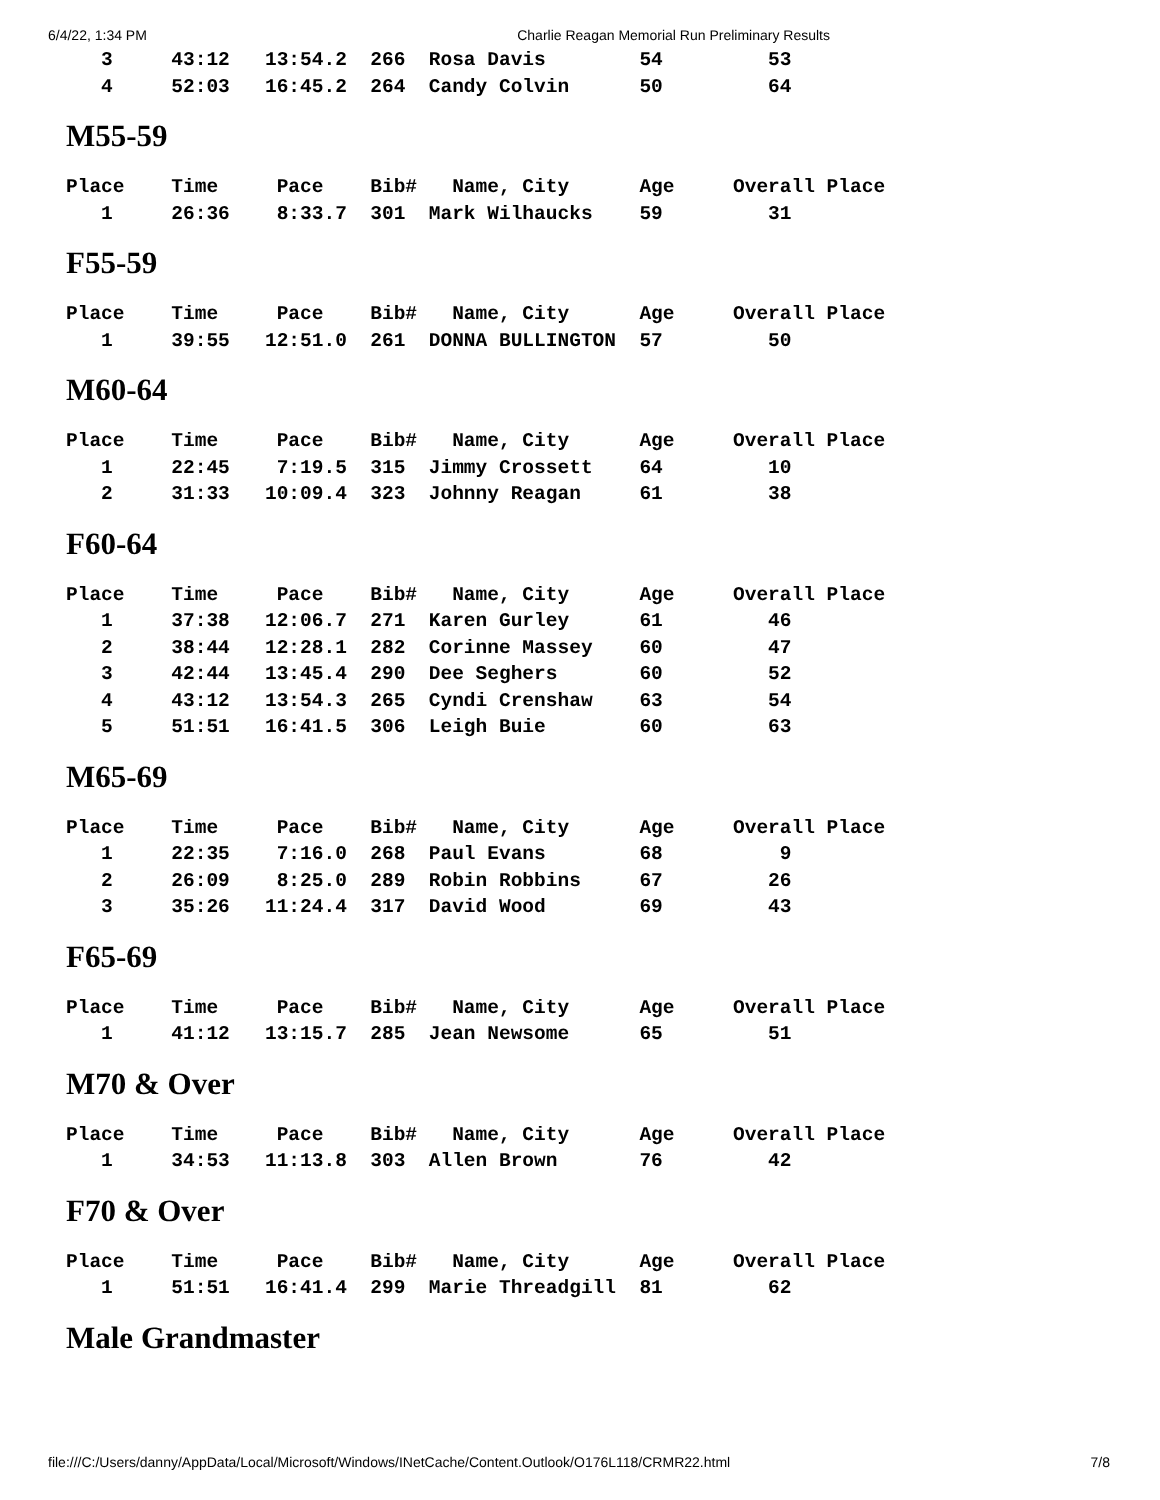6/4/22, 1:34 PM Charlie Reagan Memorial Run Preliminary Results
   3     43:12   13:54.2  266  Rosa Davis        54         53
   4     52:03   16:45.2  264  Candy Colvin      50         64
M55-59
Place    Time     Pace    Bib#   Name, City      Age     Overall Place
   1     26:36    8:33.7  301  Mark Wilhaucks    59         31
F55-59
Place    Time     Pace    Bib#   Name, City      Age     Overall Place
   1     39:55   12:51.0  261  DONNA BULLINGTON  57         50
M60-64
Place    Time     Pace    Bib#   Name, City      Age     Overall Place
   1     22:45    7:19.5  315  Jimmy Crossett    64         10
   2     31:33   10:09.4  323  Johnny Reagan     61         38
F60-64
Place    Time     Pace    Bib#   Name, City      Age     Overall Place
   1     37:38   12:06.7  271  Karen Gurley      61         46
   2     38:44   12:28.1  282  Corinne Massey    60         47
   3     42:44   13:45.4  290  Dee Seghers       60         52
   4     43:12   13:54.3  265  Cyndi Crenshaw    63         54
   5     51:51   16:41.5  306  Leigh Buie        60         63
M65-69
Place    Time     Pace    Bib#   Name, City      Age     Overall Place
   1     22:35    7:16.0  268  Paul Evans        68          9
   2     26:09    8:25.0  289  Robin Robbins     67         26
   3     35:26   11:24.4  317  David Wood        69         43
F65-69
Place    Time     Pace    Bib#   Name, City      Age     Overall Place
   1     41:12   13:15.7  285  Jean Newsome      65         51
M70 & Over
Place    Time     Pace    Bib#   Name, City      Age     Overall Place
   1     34:53   11:13.8  303  Allen Brown       76         42
F70 & Over
Place    Time     Pace    Bib#   Name, City      Age     Overall Place
   1     51:51   16:41.4  299  Marie Threadgill  81         62
Male Grandmaster
file:///C:/Users/danny/AppData/Local/Microsoft/Windows/INetCache/Content.Outlook/O176L118/CRMR22.html 7/8